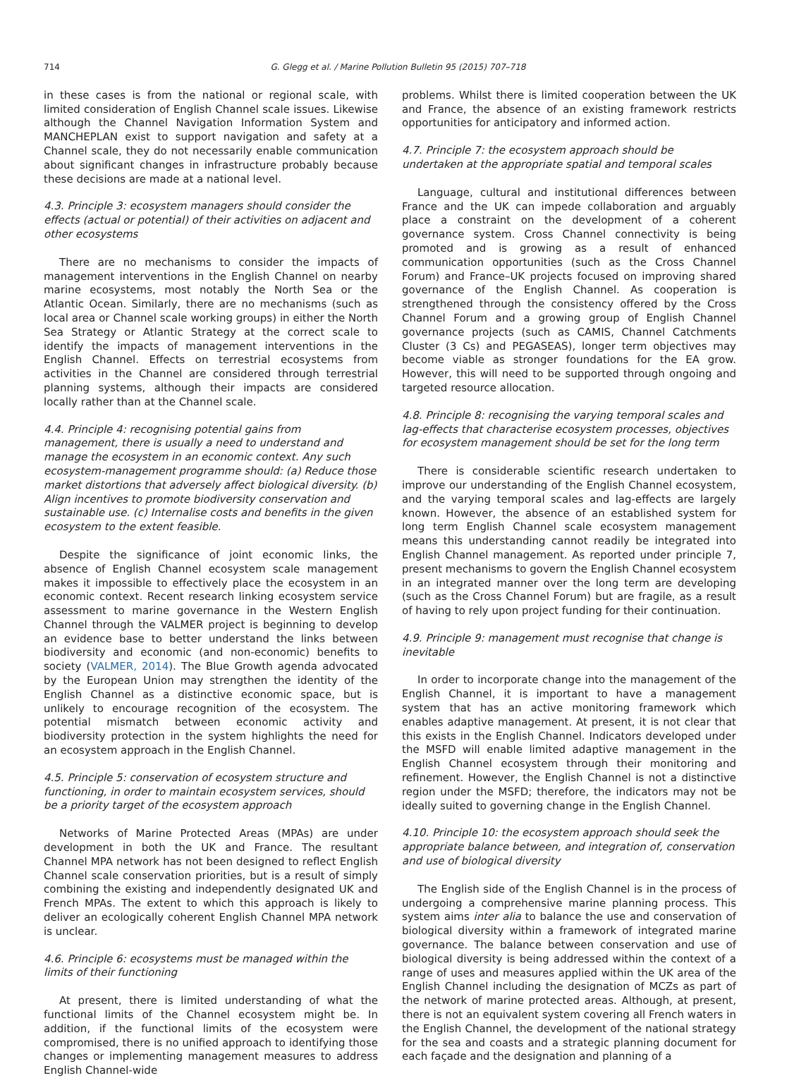714 G. Glegg et al. / Marine Pollution Bulletin 95 (2015) 707–718
in these cases is from the national or regional scale, with limited consideration of English Channel scale issues. Likewise although the Channel Navigation Information System and MANCHEPLAN exist to support navigation and safety at a Channel scale, they do not necessarily enable communication about significant changes in infrastructure probably because these decisions are made at a national level.
4.3. Principle 3: ecosystem managers should consider the effects (actual or potential) of their activities on adjacent and other ecosystems
There are no mechanisms to consider the impacts of management interventions in the English Channel on nearby marine ecosystems, most notably the North Sea or the Atlantic Ocean. Similarly, there are no mechanisms (such as local area or Channel scale working groups) in either the North Sea Strategy or Atlantic Strategy at the correct scale to identify the impacts of management interventions in the English Channel. Effects on terrestrial ecosystems from activities in the Channel are considered through terrestrial planning systems, although their impacts are considered locally rather than at the Channel scale.
4.4. Principle 4: recognising potential gains from management, there is usually a need to understand and manage the ecosystem in an economic context. Any such ecosystem-management programme should: (a) Reduce those market distortions that adversely affect biological diversity. (b) Align incentives to promote biodiversity conservation and sustainable use. (c) Internalise costs and benefits in the given ecosystem to the extent feasible.
Despite the significance of joint economic links, the absence of English Channel ecosystem scale management makes it impossible to effectively place the ecosystem in an economic context. Recent research linking ecosystem service assessment to marine governance in the Western English Channel through the VALMER project is beginning to develop an evidence base to better understand the links between biodiversity and economic (and non-economic) benefits to society (VALMER, 2014). The Blue Growth agenda advocated by the European Union may strengthen the identity of the English Channel as a distinctive economic space, but is unlikely to encourage recognition of the ecosystem. The potential mismatch between economic activity and biodiversity protection in the system highlights the need for an ecosystem approach in the English Channel.
4.5. Principle 5: conservation of ecosystem structure and functioning, in order to maintain ecosystem services, should be a priority target of the ecosystem approach
Networks of Marine Protected Areas (MPAs) are under development in both the UK and France. The resultant Channel MPA network has not been designed to reflect English Channel scale conservation priorities, but is a result of simply combining the existing and independently designated UK and French MPAs. The extent to which this approach is likely to deliver an ecologically coherent English Channel MPA network is unclear.
4.6. Principle 6: ecosystems must be managed within the limits of their functioning
At present, there is limited understanding of what the functional limits of the Channel ecosystem might be. In addition, if the functional limits of the ecosystem were compromised, there is no unified approach to identifying those changes or implementing management measures to address English Channel-wide
problems. Whilst there is limited cooperation between the UK and France, the absence of an existing framework restricts opportunities for anticipatory and informed action.
4.7. Principle 7: the ecosystem approach should be undertaken at the appropriate spatial and temporal scales
Language, cultural and institutional differences between France and the UK can impede collaboration and arguably place a constraint on the development of a coherent governance system. Cross Channel connectivity is being promoted and is growing as a result of enhanced communication opportunities (such as the Cross Channel Forum) and France–UK projects focused on improving shared governance of the English Channel. As cooperation is strengthened through the consistency offered by the Cross Channel Forum and a growing group of English Channel governance projects (such as CAMIS, Channel Catchments Cluster (3 Cs) and PEGASEAS), longer term objectives may become viable as stronger foundations for the EA grow. However, this will need to be supported through ongoing and targeted resource allocation.
4.8. Principle 8: recognising the varying temporal scales and lag-effects that characterise ecosystem processes, objectives for ecosystem management should be set for the long term
There is considerable scientific research undertaken to improve our understanding of the English Channel ecosystem, and the varying temporal scales and lag-effects are largely known. However, the absence of an established system for long term English Channel scale ecosystem management means this understanding cannot readily be integrated into English Channel management. As reported under principle 7, present mechanisms to govern the English Channel ecosystem in an integrated manner over the long term are developing (such as the Cross Channel Forum) but are fragile, as a result of having to rely upon project funding for their continuation.
4.9. Principle 9: management must recognise that change is inevitable
In order to incorporate change into the management of the English Channel, it is important to have a management system that has an active monitoring framework which enables adaptive management. At present, it is not clear that this exists in the English Channel. Indicators developed under the MSFD will enable limited adaptive management in the English Channel ecosystem through their monitoring and refinement. However, the English Channel is not a distinctive region under the MSFD; therefore, the indicators may not be ideally suited to governing change in the English Channel.
4.10. Principle 10: the ecosystem approach should seek the appropriate balance between, and integration of, conservation and use of biological diversity
The English side of the English Channel is in the process of undergoing a comprehensive marine planning process. This system aims inter alia to balance the use and conservation of biological diversity within a framework of integrated marine governance. The balance between conservation and use of biological diversity is being addressed within the context of a range of uses and measures applied within the UK area of the English Channel including the designation of MCZs as part of the network of marine protected areas. Although, at present, there is not an equivalent system covering all French waters in the English Channel, the development of the national strategy for the sea and coasts and a strategic planning document for each façade and the designation and planning of a